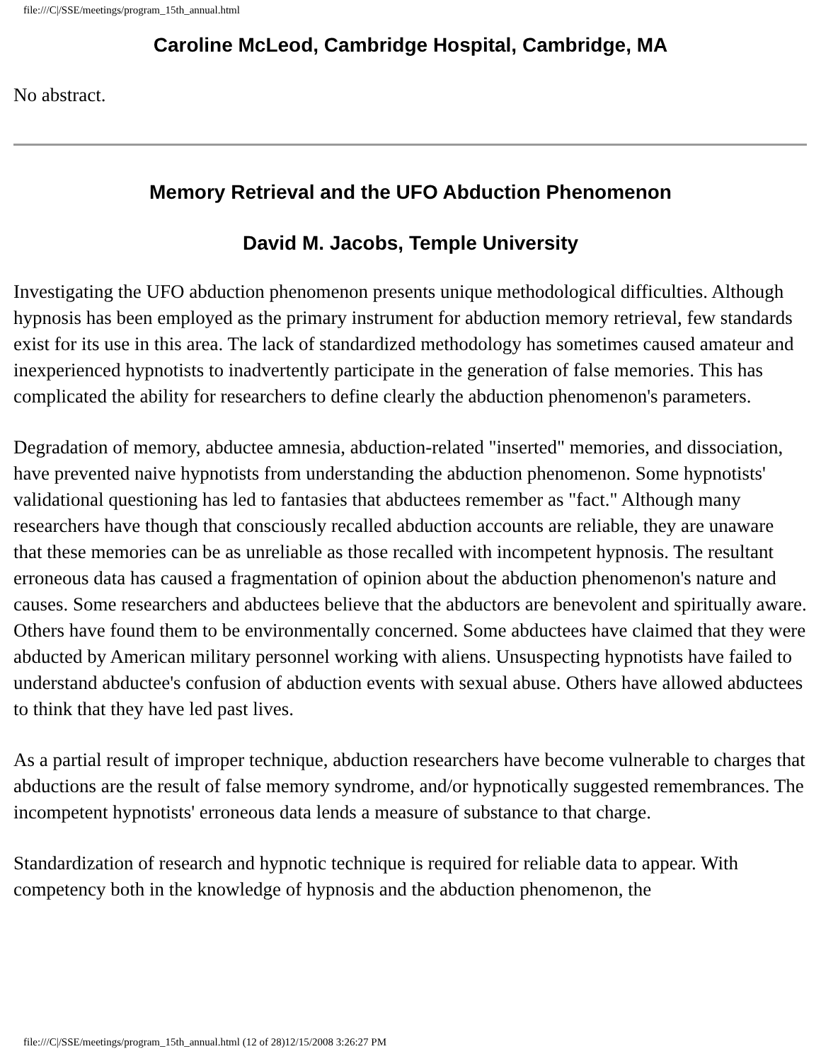file:///C|/SSE/meetings/program_15th_annual.html
Caroline McLeod, Cambridge Hospital, Cambridge, MA
No abstract.
Memory Retrieval and the UFO Abduction Phenomenon
David M. Jacobs, Temple University
Investigating the UFO abduction phenomenon presents unique methodological difficulties. Although hypnosis has been employed as the primary instrument for abduction memory retrieval, few standards exist for its use in this area. The lack of standardized methodology has sometimes caused amateur and inexperienced hypnotists to inadvertently participate in the generation of false memories. This has complicated the ability for researchers to define clearly the abduction phenomenon's parameters.
Degradation of memory, abductee amnesia, abduction-related "inserted" memories, and dissociation, have prevented naive hypnotists from understanding the abduction phenomenon. Some hypnotists' validational questioning has led to fantasies that abductees remember as "fact." Although many researchers have though that consciously recalled abduction accounts are reliable, they are unaware that these memories can be as unreliable as those recalled with incompetent hypnosis. The resultant erroneous data has caused a fragmentation of opinion about the abduction phenomenon's nature and causes. Some researchers and abductees believe that the abductors are benevolent and spiritually aware. Others have found them to be environmentally concerned. Some abductees have claimed that they were abducted by American military personnel working with aliens. Unsuspecting hypnotists have failed to understand abductee's confusion of abduction events with sexual abuse. Others have allowed abductees to think that they have led past lives.
As a partial result of improper technique, abduction researchers have become vulnerable to charges that abductions are the result of false memory syndrome, and/or hypnotically suggested remembrances. The incompetent hypnotists' erroneous data lends a measure of substance to that charge.
Standardization of research and hypnotic technique is required for reliable data to appear. With competency both in the knowledge of hypnosis and the abduction phenomenon, the
file:///C|/SSE/meetings/program_15th_annual.html (12 of 28)12/15/2008 3:26:27 PM